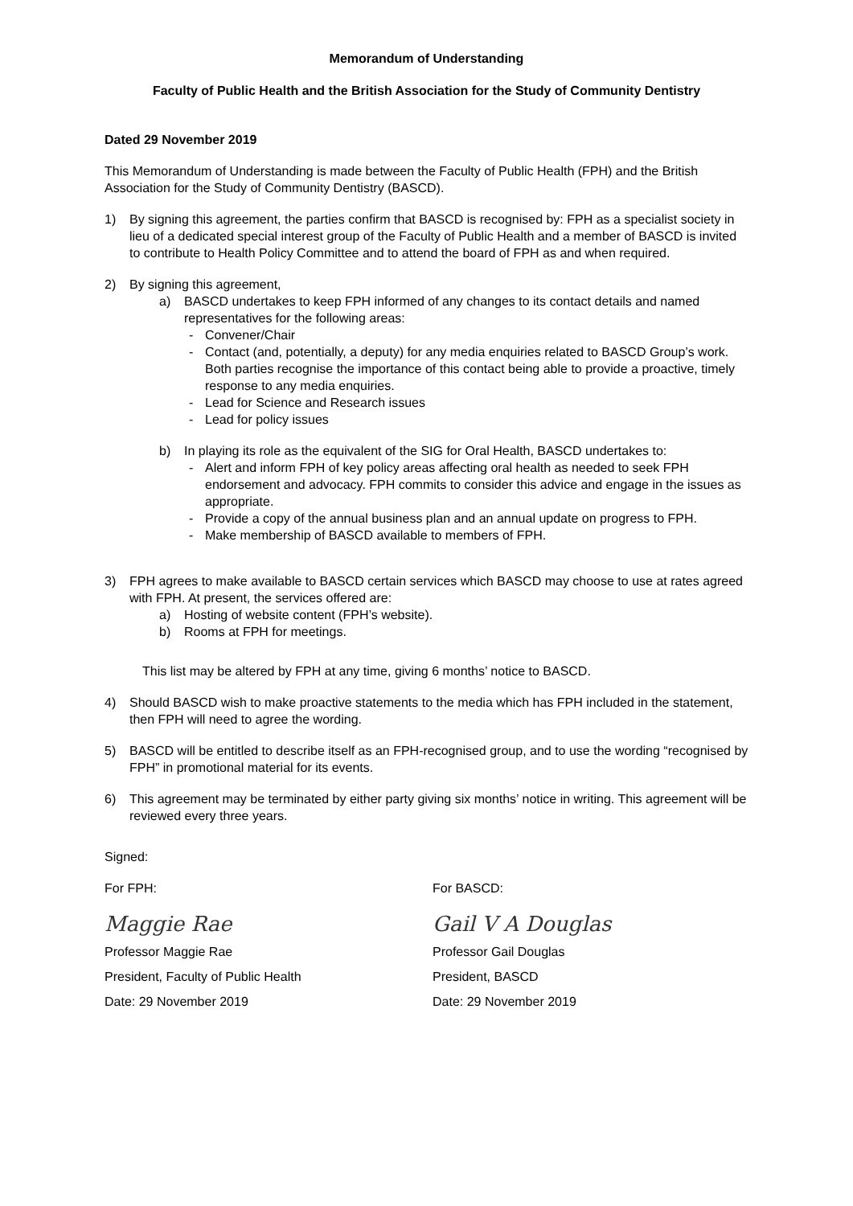Memorandum of Understanding
Faculty of Public Health and the British Association for the Study of Community Dentistry
Dated 29 November 2019
This Memorandum of Understanding is made between the Faculty of Public Health (FPH) and the British Association for the Study of Community Dentistry (BASCD).
1) By signing this agreement, the parties confirm that BASCD is recognised by: FPH as a specialist society in lieu of a dedicated special interest group of the Faculty of Public Health and a member of BASCD is invited to contribute to Health Policy Committee and to attend the board of FPH as and when required.
2) By signing this agreement,
a) BASCD undertakes to keep FPH informed of any changes to its contact details and named representatives for the following areas:
- Convener/Chair
- Contact (and, potentially, a deputy) for any media enquiries related to BASCD Group’s work. Both parties recognise the importance of this contact being able to provide a proactive, timely response to any media enquiries.
- Lead for Science and Research issues
- Lead for policy issues
b) In playing its role as the equivalent of the SIG for Oral Health, BASCD undertakes to:
- Alert and inform FPH of key policy areas affecting oral health as needed to seek FPH endorsement and advocacy. FPH commits to consider this advice and engage in the issues as appropriate.
- Provide a copy of the annual business plan and an annual update on progress to FPH.
- Make membership of BASCD available to members of FPH.
3) FPH agrees to make available to BASCD certain services which BASCD may choose to use at rates agreed with FPH. At present, the services offered are:
a) Hosting of website content (FPH’s website).
b) Rooms at FPH for meetings.
This list may be altered by FPH at any time, giving 6 months’ notice to BASCD.
4) Should BASCD wish to make proactive statements to the media which has FPH included in the statement, then FPH will need to agree the wording.
5) BASCD will be entitled to describe itself as an FPH-recognised group, and to use the wording “recognised by FPH” in promotional material for its events.
6) This agreement may be terminated by either party giving six months’ notice in writing. This agreement will be reviewed every three years.
Signed:
For FPH:
Maggie Rae
Professor Maggie Rae
President, Faculty of Public Health
Date: 29 November 2019
For BASCD:
Gail V A Douglas
Professor Gail Douglas
President, BASCD
Date: 29 November 2019